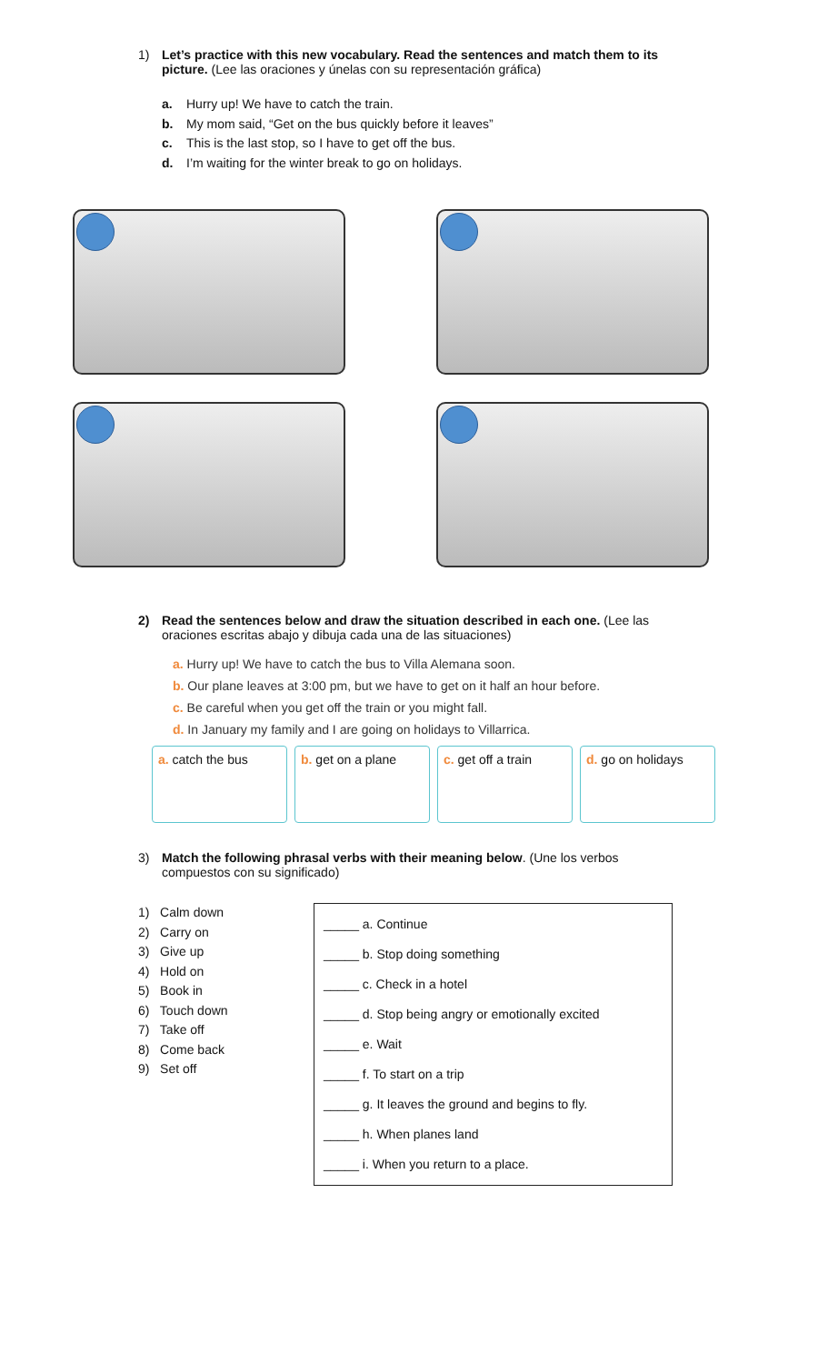1) Let’s practice with this new vocabulary. Read the sentences and match them to its picture. (Lee las oraciones y únelas con su representación gráfica)
a. Hurry up! We have to catch the train.
b. My mom said, “Get on the bus quickly before it leaves”
c. This is the last stop, so I have to get off the bus.
d. I’m waiting for the winter break to go on holidays.
2) Read the sentences below and draw the situation described in each one. (Lee las oraciones escritas abajo y dibuja cada una de las situaciones)
a. Hurry up! We have to catch the bus to Villa Alemana soon.
b. Our plane leaves at 3:00 pm, but we have to get on it half an hour before.
c. Be careful when you get off the train or you might fall.
d. In January my family and I are going on holidays to Villarrica.
a. catch the bus b. get on a plane c. get off a train
d. go on holidays
3) Match the following phrasal verbs with their meaning below. (Une los verbos compuestos con su significado)
1) Calm down
2) Carry on
3) Give up
4) Hold on
5) Book in
6) Touch down
7) Take off
8) Come back
9) Set off
_____ a. Continue
_____ b. Stop doing something
_____ c. Check in a hotel
_____ d. Stop being angry or emotionally excited
_____ e. Wait
_____ f. To start on a trip
_____ g. It leaves the ground and begins to fly.
_____ h. When planes land
_____ i. When you return to a place.